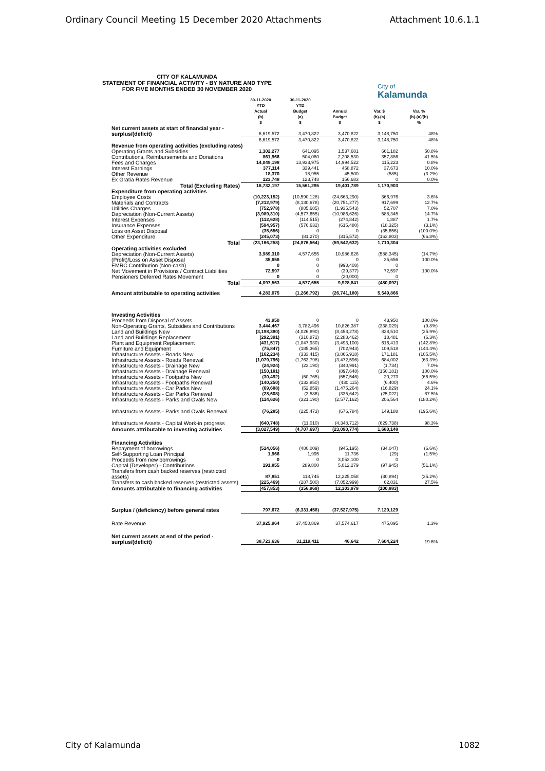Ordinary Council Meeting 15 December 2020 Attachments Attachment 10.6.1.1
CITY OF KALAMUNDA
STATEMENT OF FINANCIAL ACTIVITY - BY NATURE AND TYPE
FOR FIVE MONTHS ENDED 30 NOVEMBER 2020
City of
Kalamunda
| | 30-11-2020 YTD Actual (b) $ | 30-11-2020 YTD Budget (a) $ | Annual Budget $ | Var. $ (b)-(a) $ | Var. % (b)-(a)/(b) % |
| --- | --- | --- | --- | --- | --- |
| Net current assets at start of financial year - surplus/(deficit) | 6,619,572 | 3,470,822 | 3,470,822 | 3,148,750 | 48% |
| | 6,619,572 | 3,470,822 | 3,470,822 | 3,148,750 | 48% |
| Revenue from operating activities (excluding rates) | | | | | |
| Operating Grants and Subsidies | 1,302,277 | 641,095 | 1,537,681 | 661,182 | 50.8% |
| Contributions, Reimbursements and Donations | 861,966 | 504,080 | 2,208,530 | 357,886 | 41.5% |
| Fees and Charges | 14,049,198 | 13,933,975 | 14,994,522 | 115,223 | 0.8% |
| Interest Earnings | 377,114 | 339,441 | 458,872 | 37,673 | 10.0% |
| Other Revenue | 18,370 | 18,955 | 45,500 | (585) | (3.2%) |
| Ex Gratia Rates Revenue | 123,748 | 123,748 | 156,683 | 0 | 0.0% |
| Total (Excluding Rates) | 16,732,197 | 15,561,295 | 19,401,789 | 1,170,903 | |
| Expenditure from operating activities | | | | | |
| Employee Costs | (10,223,152) | (10,590,128) | (24,663,290) | 366,976 | 3.6% |
| Materials and Contracts | (7,212,979) | (8,130,678) | (20,751,277) | 917,699 | 12.7% |
| Utilities Charges | (752,978) | (805,685) | (1,935,543) | 52,707 | 7.0% |
| Depreciation (Non-Current Assets) | (3,989,310) | (4,577,655) | (10,986,626) | 588,345 | 14.7% |
| Interest Expenses | (112,628) | (114,515) | (274,842) | 1,887 | 1.7% |
| Insurance Expenses | (594,957) | (576,632) | (615,480) | (18,325) | (3.1%) |
| Loss on Asset Disposal | (35,656) | 0 | 0 | (35,656) | (100.0%) |
| Other Expenditure | (245,073) | (81,270) | (315,572) | (163,803) | (66.8%) |
| Total | (23,166,258) | (24,876,564) | (59,542,632) | 1,710,304 | |
| Operating activities excluded | | | | | |
| Depreciation (Non-Current Assets) | 3,989,310 | 4,577,655 | 10,986,626 | (588,345) | (14.7%) |
| (Profit)/Loss on Asset Disposal | 35,656 | 0 | 0 | 35,656 | 100.0% |
| EMRC Contribution (Non-cash) | 0 | 0 | (998,408) | 0 | |
| Net Movement in Provisions / Contract Liabilities | 72,597 | 0 | (39,377) | 72,597 | 100.0% |
| Pensioners Deferred Rates Movement | 0 | 0 | (20,000) | 0 | |
| Total | 4,097,563 | 4,577,655 | 9,928,841 | (480,092) | |
| Amount attributable to operating activities | 4,283,075 | (1,266,792) | (26,741,180) | 5,549,866 | |
| Investing Activities | | | | | |
| Proceeds from Disposal of Assets | 43,950 | 0 | 0 | 43,950 | 100.0% |
| Non-Operating Grants, Subsidies and Contributions | 3,444,467 | 3,782,496 | 10,826,387 | (338,029) | (9.8%) |
| Land and Buildings New | (3,198,380) | (4,026,890) | (8,453,278) | 828,510 | (25.9%) |
| Land and Buildings Replacement | (292,391) | (310,872) | (2,288,462) | 18,481 | (6.3%) |
| Plant and Equipment Replacement | (431,517) | (1,047,930) | (3,493,100) | 616,413 | (142.8%) |
| Furniture and Equipment | (75,847) | (185,365) | (702,943) | 109,518 | (144.4%) |
| Infrastructure Assets - Roads New | (162,234) | (333,415) | (3,866,918) | 171,181 | (105.5%) |
| Infrastructure Assets - Roads Renewal | (1,079,796) | (1,763,798) | (3,472,596) | 684,002 | (63.3%) |
| Infrastructure Assets - Drainage New | (24,924) | (23,190) | (340,991) | (1,734) | 7.0% |
| Infrastructure Assets - Drainage Renewal | (150,181) | 0 | (897,648) | (150,181) | 100.0% |
| Infrastructure Assets - Footpaths New | (30,492) | (50,765) | (557,546) | 20,273 | (66.5%) |
| Infrastructure Assets - Footpaths Renewal | (140,250) | (133,850) | (430,115) | (6,400) | 4.6% |
| Infrastructure Assets - Car Parks New | (69,688) | (52,859) | (1,475,264) | (16,829) | 24.1% |
| Infrastructure Assets - Car Parks Renewal | (28,608) | (3,586) | (335,642) | (25,022) | 87.5% |
| Infrastructure Assets - Parks and Ovals New | (114,626) | (321,190) | (2,577,162) | 206,564 | (180.2%) |
| Infrastructure Assets - Parks and Ovals Renewal | (76,285) | (225,473) | (676,784) | 149,188 | (195.6%) |
| Infrastructure Assets - Capital Work-in progress | (640,748) | (11,010) | (4,348,712) | (629,738) | 98.3% |
| Amounts attributable to investing activities | (3,027,549) | (4,707,697) | (23,090,774) | 1,680,148 | |
| Financing Activities | | | | | |
| Repayment of borrowings | (514,056) | (480,009) | (945,195) | (34,047) | (6.6%) |
| Self-Supporting Loan Principal | 1,966 | 1,995 | 11,736 | (29) | (1.5%) |
| Proceeds from new borrowings | 0 | 0 | 3,053,100 | 0 | |
| Capital (Developer) - Contributions | 191,855 | 289,800 | 5,012,279 | (97,945) | (51.1%) |
| Transfers from cash backed reserves (restricted assets) | 87,851 | 118,745 | 12,225,058 | (30,894) | (35.2%) |
| Transfers to cash backed reserves (restricted assets) | (225,469) | (287,500) | (7,052,999) | 62,031 | 27.5% |
| Amounts attributable to financing activities | (457,853) | (356,969) | 12,303,979 | (100,883) | |
| Surplus / (deficiency) before general rates | 797,672 | (6,331,458) | (37,527,975) | 7,129,129 | |
| Rate Revenue | 37,925,964 | 37,450,869 | 37,574,617 | 475,095 | 1.3% |
| Net current assets at end of the period - surplus/(deficit) | 38,723,636 | 31,119,411 | 46,642 | 7,604,224 | 19.6% |
City of Kalamunda 1082